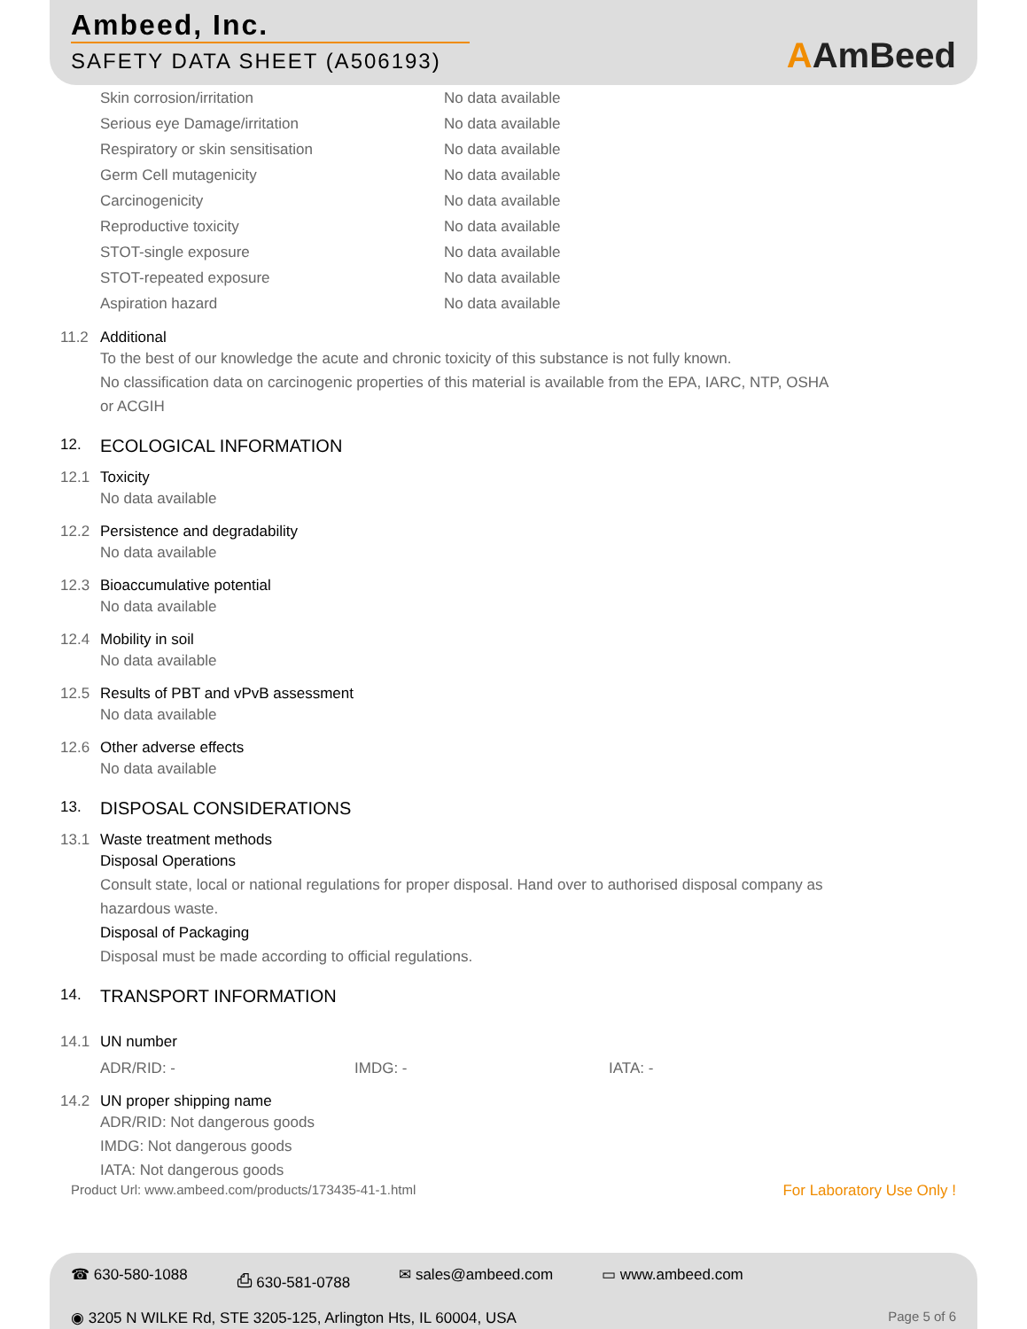Ambeed, Inc.
SAFETY DATA SHEET (A506193)
AAmBeed
| Skin corrosion/irritation | No data available |
| Serious eye Damage/irritation | No data available |
| Respiratory or skin sensitisation | No data available |
| Germ Cell mutagenicity | No data available |
| Carcinogenicity | No data available |
| Reproductive toxicity | No data available |
| STOT-single exposure | No data available |
| STOT-repeated exposure | No data available |
| Aspiration hazard | No data available |
11.2 Additional
To the best of our knowledge the acute and chronic toxicity of this substance is not fully known.
No classification data on carcinogenic properties of this material is available from the EPA, IARC, NTP, OSHA
or ACGIH
12. ECOLOGICAL INFORMATION
12.1 Toxicity
No data available
12.2 Persistence and degradability
No data available
12.3 Bioaccumulative potential
No data available
12.4 Mobility in soil
No data available
12.5 Results of PBT and vPvB assessment
No data available
12.6 Other adverse effects
No data available
13. DISPOSAL CONSIDERATIONS
13.1 Waste treatment methods
Disposal Operations
Consult state, local or national regulations for proper disposal. Hand over to authorised disposal company as
hazardous waste.
Disposal of Packaging
Disposal must be made according to official regulations.
14. TRANSPORT INFORMATION
14.1 UN number
ADR/RID: - IMDG: - IATA: -
14.2 UN proper shipping name
ADR/RID: Not dangerous goods
IMDG: Not dangerous goods
IATA: Not dangerous goods
Product Url: www.ambeed.com/products/173435-41-1.html For Laboratory Use Only !
☎ 630-580-1088 ⎙ 630-581-0788 ✉ sales@ambeed.com ▭ www.ambeed.com
◉ 3205 N WILKE Rd, STE 3205-125, Arlington Hts, IL 60004, USA Page 5 of 6